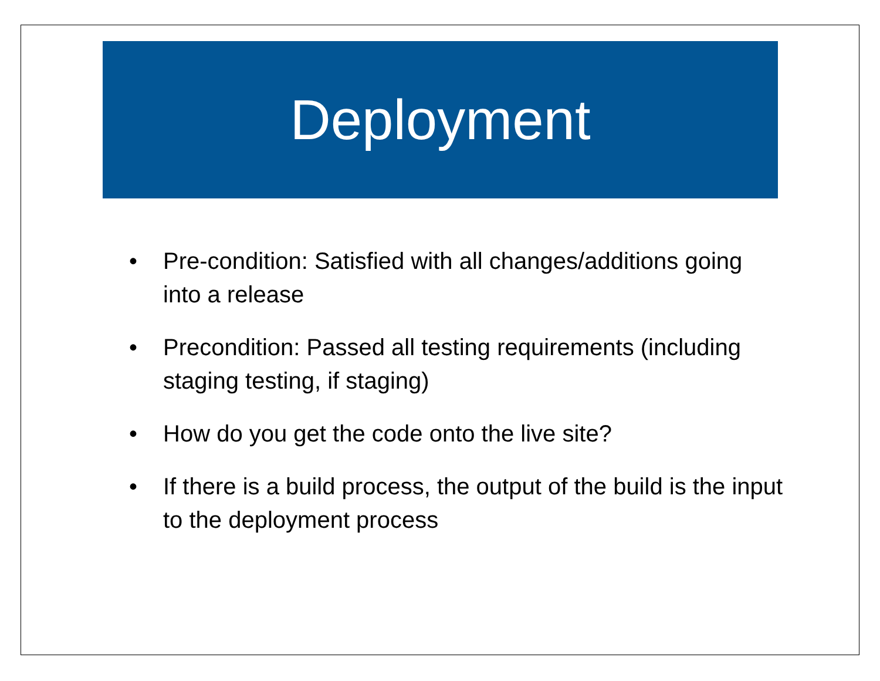Deployment
• Pre-condition: Satisfied with all changes/additions going into a release
• Precondition: Passed all testing requirements (including staging testing, if staging)
• How do you get the code onto the live site?
• If there is a build process, the output of the build is the input to the deployment process